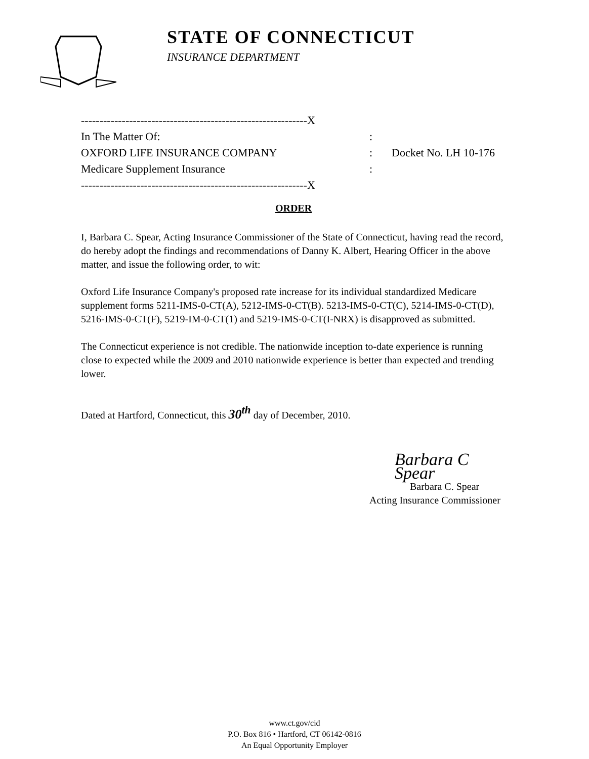STATE OF CONNECTICUT
INSURANCE DEPARTMENT
-------------------------------------------------------------X
In The Matter Of::
OXFORD LIFE INSURANCE COMPANY: Docket No. LH 10-176
Medicare Supplement Insurance:
-------------------------------------------------------------X
ORDER
I, Barbara C. Spear, Acting Insurance Commissioner of the State of Connecticut, having read the record, do hereby adopt the findings and recommendations of Danny K. Albert, Hearing Officer in the above matter, and issue the following order, to wit:
Oxford Life Insurance Company's proposed rate increase for its individual standardized Medicare supplement forms 5211-IMS-0-CT(A), 5212-IMS-0-CT(B). 5213-IMS-0-CT(C), 5214-IMS-0-CT(D), 5216-IMS-0-CT(F), 5219-IM-0-CT(1) and 5219-IMS-0-CT(I-NRX) is disapproved as submitted.
The Connecticut experience is not credible. The nationwide inception to-date experience is running close to expected while the 2009 and 2010 nationwide experience is better than expected and trending lower.
Dated at Hartford, Connecticut, this 30<sup>th</sup> day of December, 2010.
Barbara C Spear
Barbara C. Spear
Acting Insurance Commissioner
www.ct.gov/cid
P.O. Box 816 • Hartford, CT 06142-0816
An Equal Opportunity Employer